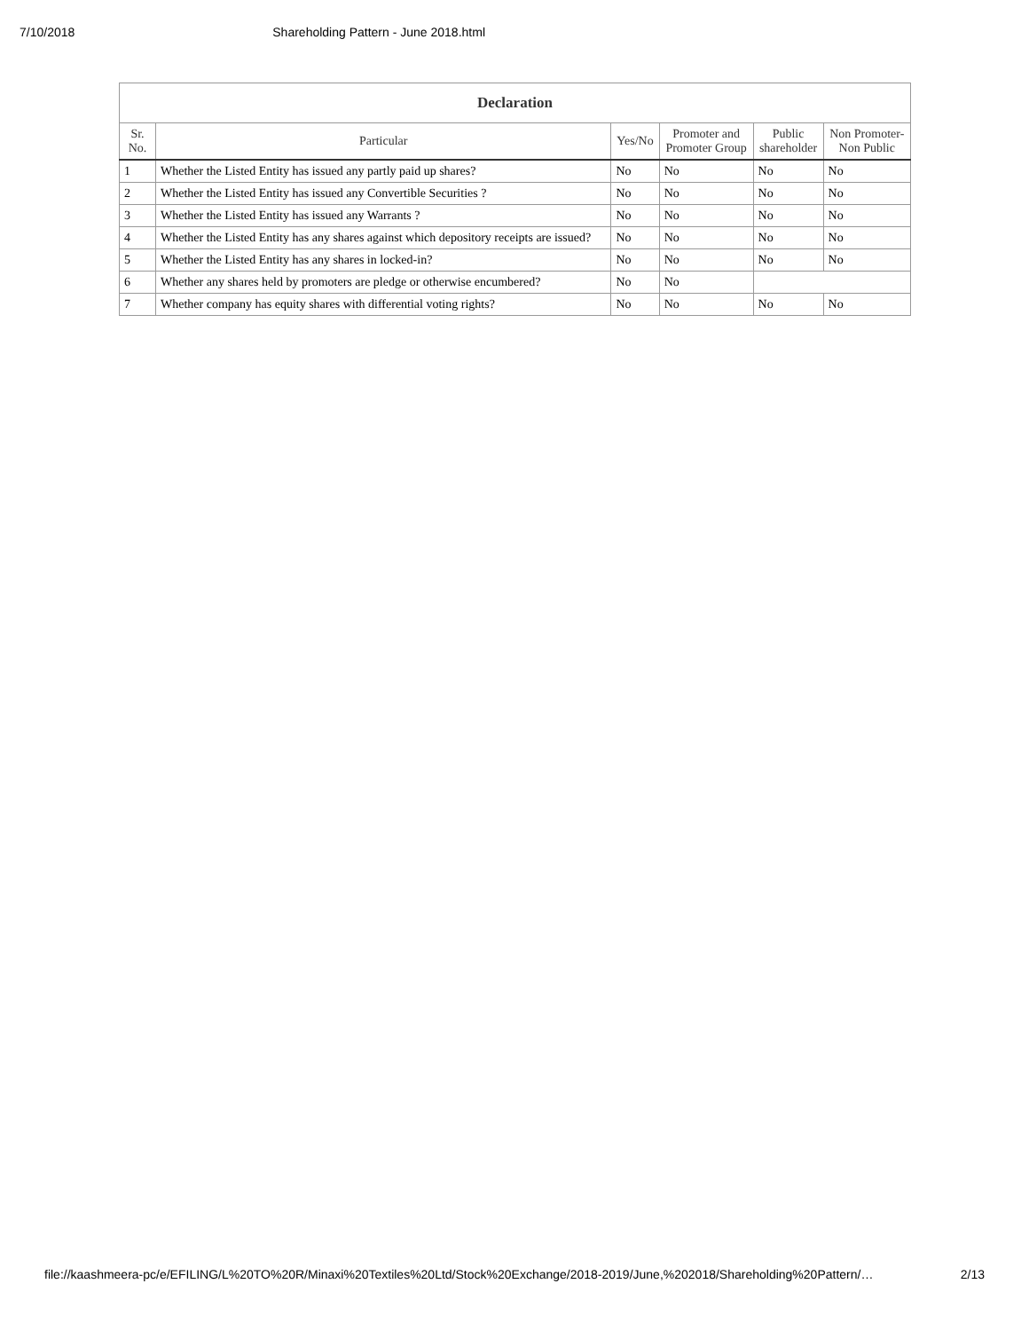7/10/2018 Shareholding Pattern - June 2018.html
| Declaration | | | | | |
| --- | --- | --- | --- | --- | --- |
| Sr. No. | Particular | Yes/No | Promoter and Promoter Group | Public shareholder | Non Promoter- Non Public |
| 1 | Whether the Listed Entity has issued any partly paid up shares? | No | No | No | No |
| 2 | Whether the Listed Entity has issued any Convertible Securities ? | No | No | No | No |
| 3 | Whether the Listed Entity has issued any Warrants ? | No | No | No | No |
| 4 | Whether the Listed Entity has any shares against which depository receipts are issued? | No | No | No | No |
| 5 | Whether the Listed Entity has any shares in locked-in? | No | No | No | No |
| 6 | Whether any shares held by promoters are pledge or otherwise encumbered? | No | No | | |
| 7 | Whether company has equity shares with differential voting rights? | No | No | No | No |
file://kaashmeera-pc/e/EFILING/L%20TO%20R/Minaxi%20Textiles%20Ltd/Stock%20Exchange/2018-2019/June,%202018/Shareholding%20Pattern/… 2/13